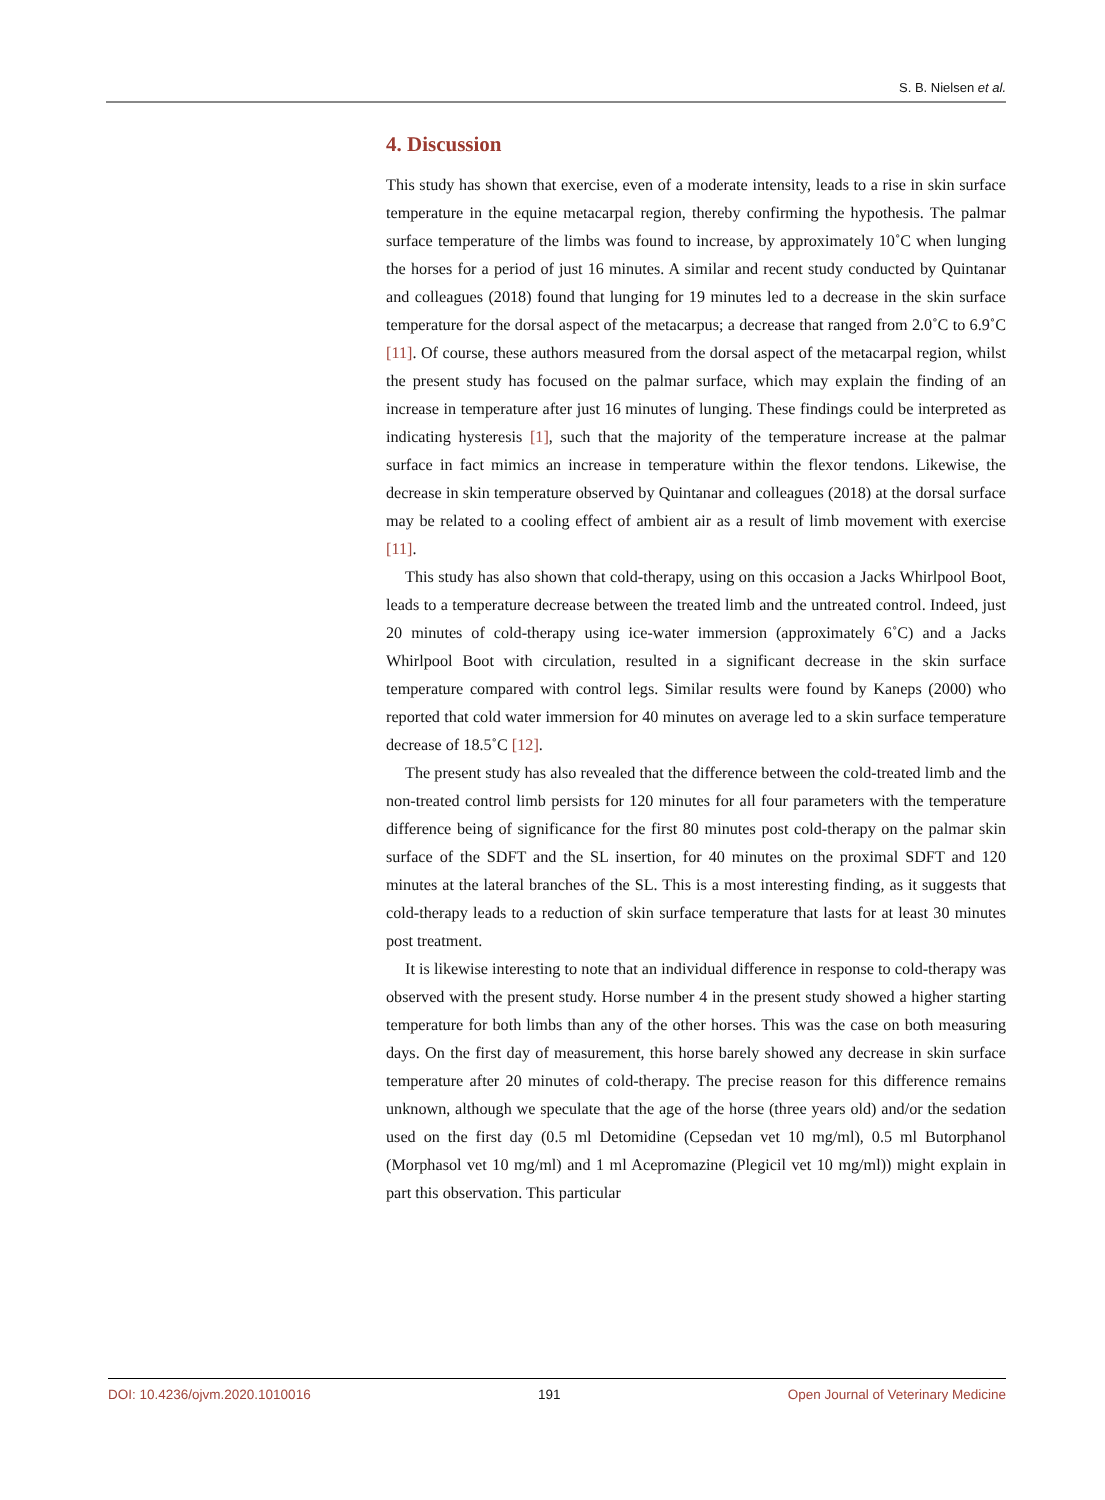S. B. Nielsen et al.
4. Discussion
This study has shown that exercise, even of a moderate intensity, leads to a rise in skin surface temperature in the equine metacarpal region, thereby confirming the hypothesis. The palmar surface temperature of the limbs was found to increase, by approximately 10˚C when lunging the horses for a period of just 16 minutes. A similar and recent study conducted by Quintanar and colleagues (2018) found that lunging for 19 minutes led to a decrease in the skin surface temperature for the dorsal aspect of the metacarpus; a decrease that ranged from 2.0˚C to 6.9˚C [11]. Of course, these authors measured from the dorsal aspect of the metacarpal region, whilst the present study has focused on the palmar surface, which may explain the finding of an increase in temperature after just 16 minutes of lunging. These findings could be interpreted as indicating hysteresis [1], such that the majority of the temperature increase at the palmar surface in fact mimics an increase in temperature within the flexor tendons. Likewise, the decrease in skin temperature observed by Quintanar and colleagues (2018) at the dorsal surface may be related to a cooling effect of ambient air as a result of limb movement with exercise [11].
This study has also shown that cold-therapy, using on this occasion a Jacks Whirlpool Boot, leads to a temperature decrease between the treated limb and the untreated control. Indeed, just 20 minutes of cold-therapy using ice-water immersion (approximately 6˚C) and a Jacks Whirlpool Boot with circulation, resulted in a significant decrease in the skin surface temperature compared with control legs. Similar results were found by Kaneps (2000) who reported that cold water immersion for 40 minutes on average led to a skin surface temperature decrease of 18.5˚C [12].
The present study has also revealed that the difference between the cold-treated limb and the non-treated control limb persists for 120 minutes for all four parameters with the temperature difference being of significance for the first 80 minutes post cold-therapy on the palmar skin surface of the SDFT and the SL insertion, for 40 minutes on the proximal SDFT and 120 minutes at the lateral branches of the SL. This is a most interesting finding, as it suggests that cold-therapy leads to a reduction of skin surface temperature that lasts for at least 30 minutes post treatment.
It is likewise interesting to note that an individual difference in response to cold-therapy was observed with the present study. Horse number 4 in the present study showed a higher starting temperature for both limbs than any of the other horses. This was the case on both measuring days. On the first day of measurement, this horse barely showed any decrease in skin surface temperature after 20 minutes of cold-therapy. The precise reason for this difference remains unknown, although we speculate that the age of the horse (three years old) and/or the sedation used on the first day (0.5 ml Detomidine (Cepsedan vet 10 mg/ml), 0.5 ml Butorphanol (Morphasol vet 10 mg/ml) and 1 ml Acepromazine (Plegicil vet 10 mg/ml)) might explain in part this observation. This particular
DOI: 10.4236/ojvm.2020.1010016 191 Open Journal of Veterinary Medicine